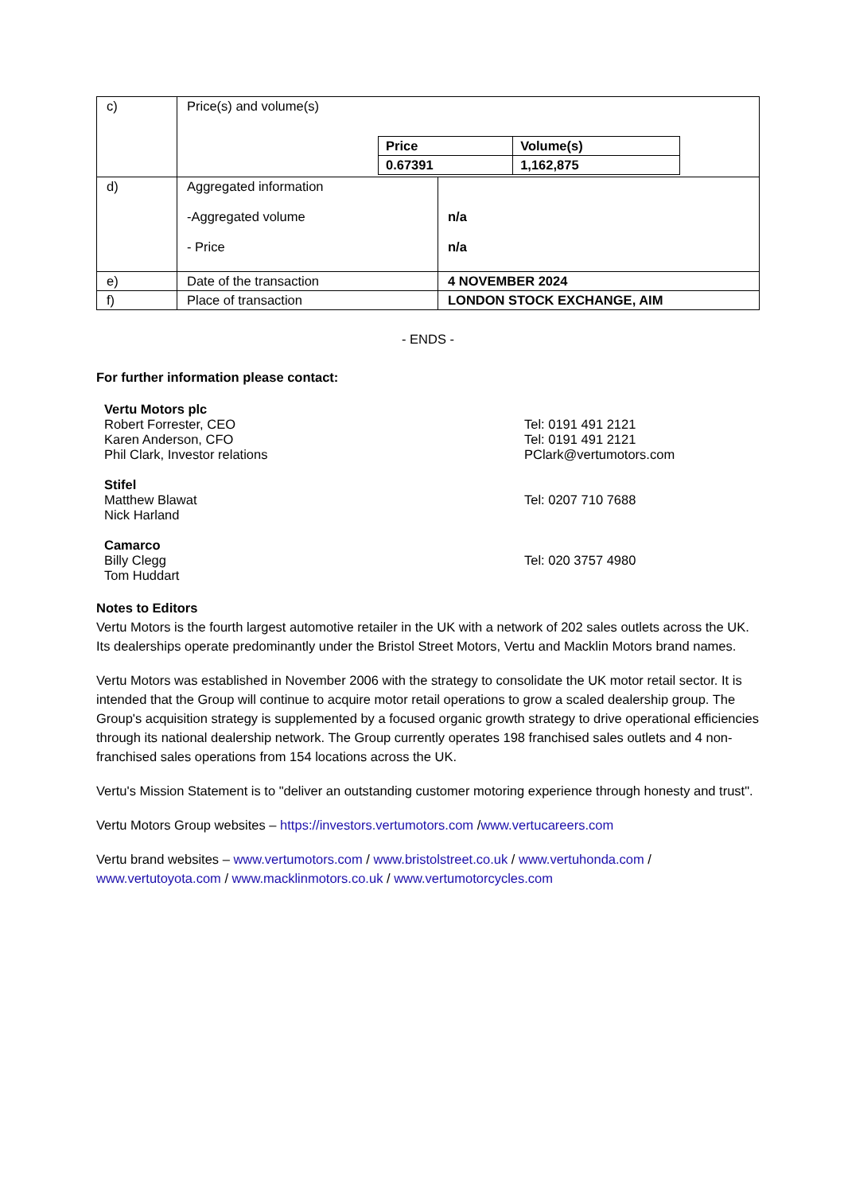| c) | Price(s) and volume(s) / Price / Volume(s) / / 0.67391 / 1,162,875 / | |
| d) | Aggregated information -Aggregated volume - Price | n/a n/a |
| e) | Date of the transaction | 4 NOVEMBER 2024 |
| f) | Place of transaction | LONDON STOCK EXCHANGE, AIM |
- ENDS -
For further information please contact:
Vertu Motors plc
Robert Forrester, CEO
Karen Anderson, CFO
Phil Clark, Investor relations
Tel: 0191 491 2121
Tel: 0191 491 2121
PClark@vertumotors.com
Stifel
Matthew Blawat
Nick Harland
Tel: 0207 710 7688
Camarco
Billy Clegg
Tom Huddart
Tel: 020 3757 4980
Notes to Editors
Vertu Motors is the fourth largest automotive retailer in the UK with a network of 202 sales outlets across the UK. Its dealerships operate predominantly under the Bristol Street Motors, Vertu and Macklin Motors brand names.
Vertu Motors was established in November 2006 with the strategy to consolidate the UK motor retail sector. It is intended that the Group will continue to acquire motor retail operations to grow a scaled dealership group. The Group's acquisition strategy is supplemented by a focused organic growth strategy to drive operational efficiencies through its national dealership network. The Group currently operates 198 franchised sales outlets and 4 non-franchised sales operations from 154 locations across the UK.
Vertu's Mission Statement is to "deliver an outstanding customer motoring experience through honesty and trust".
Vertu Motors Group websites – https://investors.vertumotors.com /www.vertucareers.com
Vertu brand websites – www.vertumotors.com / www.bristolstreet.co.uk / www.vertuhonda.com / www.vertutoyota.com / www.macklinmotors.co.uk / www.vertumotorcycles.com